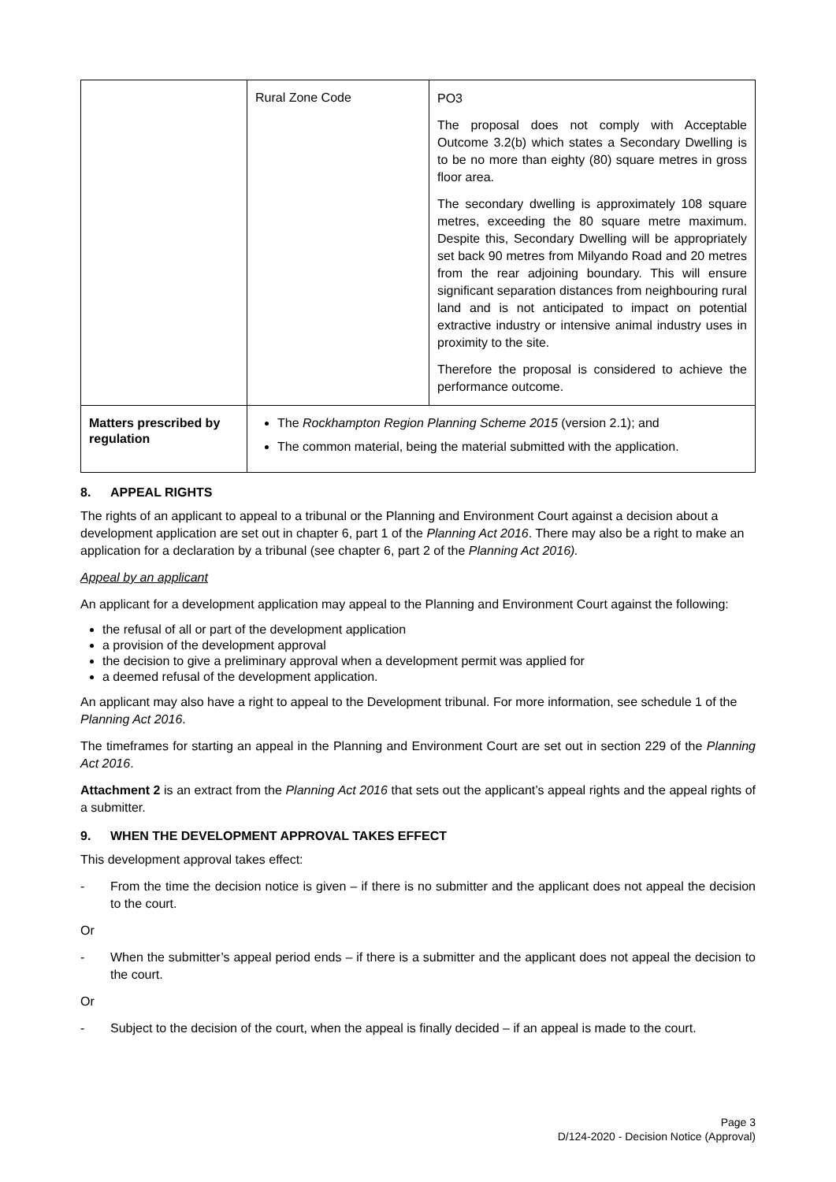| | Rural Zone Code | PO3 The proposal does not comply with Acceptable Outcome 3.2(b) which states a Secondary Dwelling is to be no more than eighty (80) square metres in gross floor area. The secondary dwelling is approximately 108 square metres, exceeding the 80 square metre maximum. Despite this, Secondary Dwelling will be appropriately set back 90 metres from Milyando Road and 20 metres from the rear adjoining boundary. This will ensure significant separation distances from neighbouring rural land and is not anticipated to impact on potential extractive industry or intensive animal industry uses in proximity to the site. Therefore the proposal is considered to achieve the performance outcome. |
| Matters prescribed by regulation | The Rockhampton Region Planning Scheme 2015 (version 2.1); and The common material, being the material submitted with the application. | |
8. APPEAL RIGHTS
The rights of an applicant to appeal to a tribunal or the Planning and Environment Court against a decision about a development application are set out in chapter 6, part 1 of the Planning Act 2016. There may also be a right to make an application for a declaration by a tribunal (see chapter 6, part 2 of the Planning Act 2016).
Appeal by an applicant
An applicant for a development application may appeal to the Planning and Environment Court against the following:
the refusal of all or part of the development application
a provision of the development approval
the decision to give a preliminary approval when a development permit was applied for
a deemed refusal of the development application.
An applicant may also have a right to appeal to the Development tribunal. For more information, see schedule 1 of the Planning Act 2016.
The timeframes for starting an appeal in the Planning and Environment Court are set out in section 229 of the Planning Act 2016.
Attachment 2 is an extract from the Planning Act 2016 that sets out the applicant’s appeal rights and the appeal rights of a submitter.
9. WHEN THE DEVELOPMENT APPROVAL TAKES EFFECT
This development approval takes effect:
- From the time the decision notice is given – if there is no submitter and the applicant does not appeal the decision to the court.
Or
- When the submitter’s appeal period ends – if there is a submitter and the applicant does not appeal the decision to the court.
Or
- Subject to the decision of the court, when the appeal is finally decided – if an appeal is made to the court.
Page 3
D/124-2020 - Decision Notice (Approval)